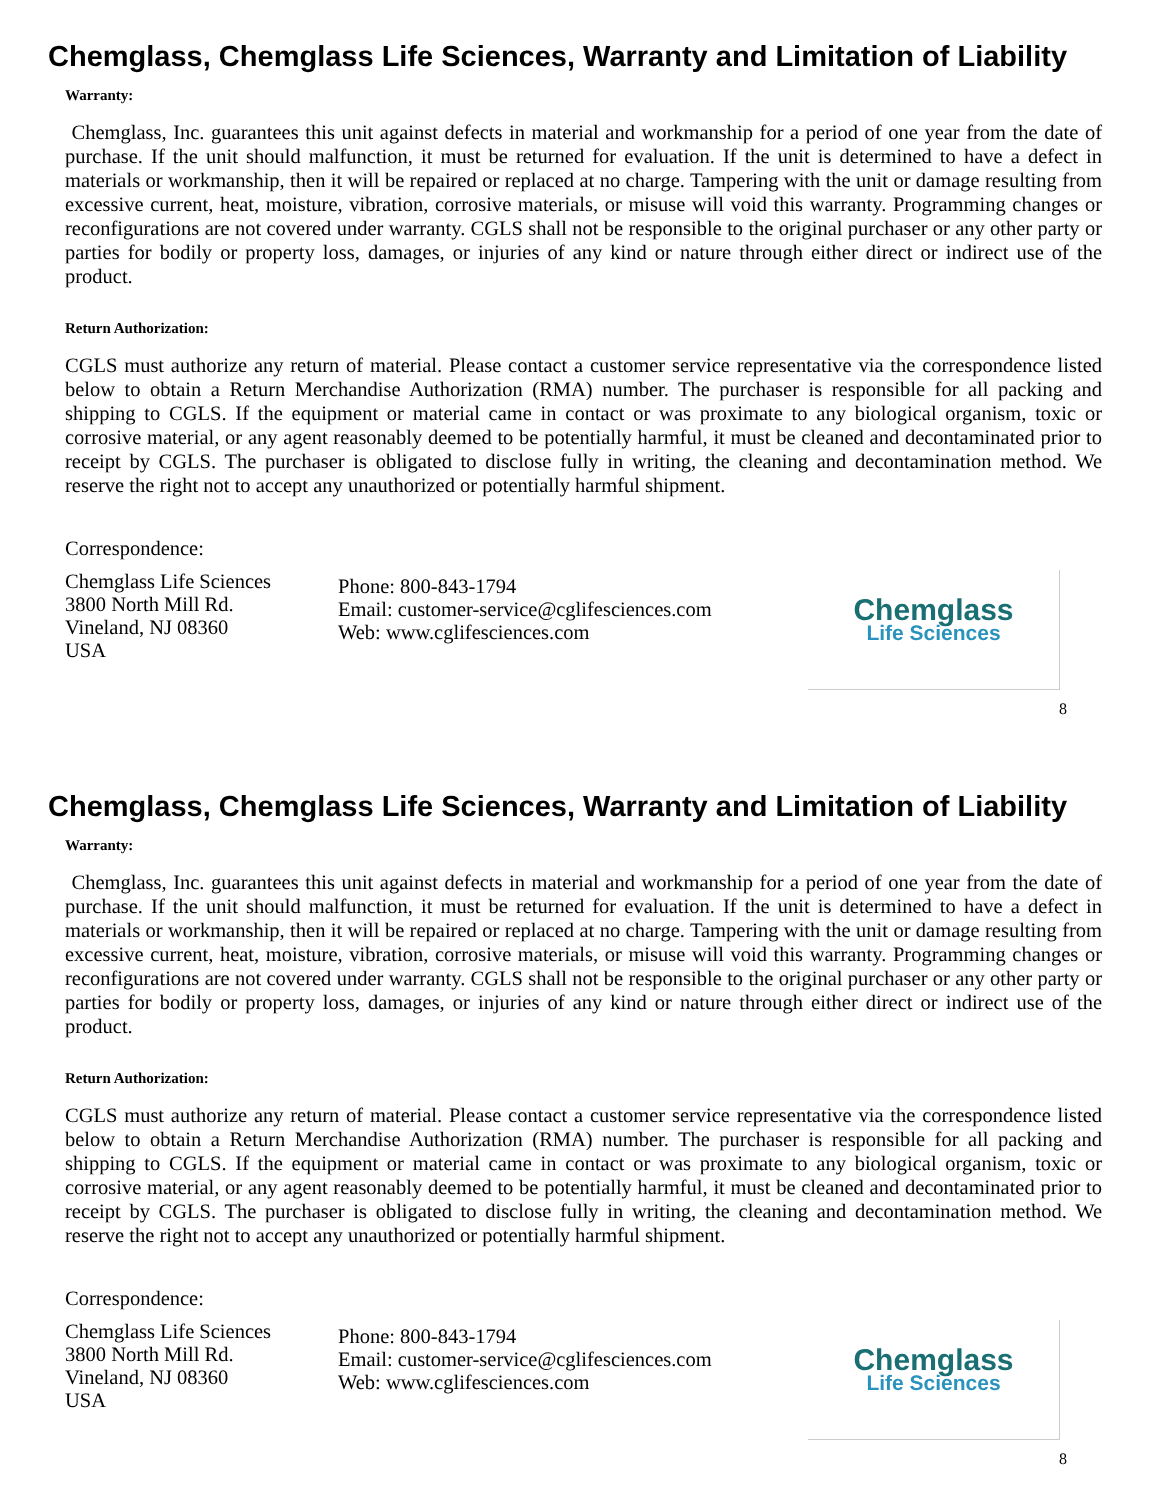Chemglass, Chemglass Life Sciences, Warranty and Limitation of Liability
Warranty:
Chemglass, Inc. guarantees this unit against defects in material and workmanship for a period of one year from the date of purchase. If the unit should malfunction, it must be returned for evaluation. If the unit is determined to have a defect in materials or workmanship, then it will be repaired or replaced at no charge. Tampering with the unit or damage resulting from excessive current, heat, moisture, vibration, corrosive materials, or misuse will void this warranty. Programming changes or reconfigurations are not covered under warranty. CGLS shall not be responsible to the original purchaser or any other party or parties for bodily or property loss, damages, or injuries of any kind or nature through either direct or indirect use of the product.
Return Authorization:
CGLS must authorize any return of material. Please contact a customer service representative via the correspondence listed below to obtain a Return Merchandise Authorization (RMA) number. The purchaser is responsible for all packing and shipping to CGLS. If the equipment or material came in contact or was proximate to any biological organism, toxic or corrosive material, or any agent reasonably deemed to be potentially harmful, it must be cleaned and decontaminated prior to receipt by CGLS. The purchaser is obligated to disclose fully in writing, the cleaning and decontamination method. We reserve the right not to accept any unauthorized or potentially harmful shipment.
Correspondence:
Chemglass Life Sciences
3800 North Mill Rd.
Vineland, NJ 08360
USA
Phone: 800-843-1794
Email: customer-service@cglifesciences.com
Web: www.cglifesciences.com
Chemglass
Life Sciences
8
Chemglass, Chemglass Life Sciences, Warranty and Limitation of Liability
Warranty:
Chemglass, Inc. guarantees this unit against defects in material and workmanship for a period of one year from the date of purchase. If the unit should malfunction, it must be returned for evaluation. If the unit is determined to have a defect in materials or workmanship, then it will be repaired or replaced at no charge. Tampering with the unit or damage resulting from excessive current, heat, moisture, vibration, corrosive materials, or misuse will void this warranty. Programming changes or reconfigurations are not covered under warranty. CGLS shall not be responsible to the original purchaser or any other party or parties for bodily or property loss, damages, or injuries of any kind or nature through either direct or indirect use of the product.
Return Authorization:
CGLS must authorize any return of material. Please contact a customer service representative via the correspondence listed below to obtain a Return Merchandise Authorization (RMA) number. The purchaser is responsible for all packing and shipping to CGLS. If the equipment or material came in contact or was proximate to any biological organism, toxic or corrosive material, or any agent reasonably deemed to be potentially harmful, it must be cleaned and decontaminated prior to receipt by CGLS. The purchaser is obligated to disclose fully in writing, the cleaning and decontamination method. We reserve the right not to accept any unauthorized or potentially harmful shipment.
Correspondence:
Chemglass Life Sciences
3800 North Mill Rd.
Vineland, NJ 08360
USA
Phone: 800-843-1794
Email: customer-service@cglifesciences.com
Web: www.cglifesciences.com
Chemglass
Life Sciences
8